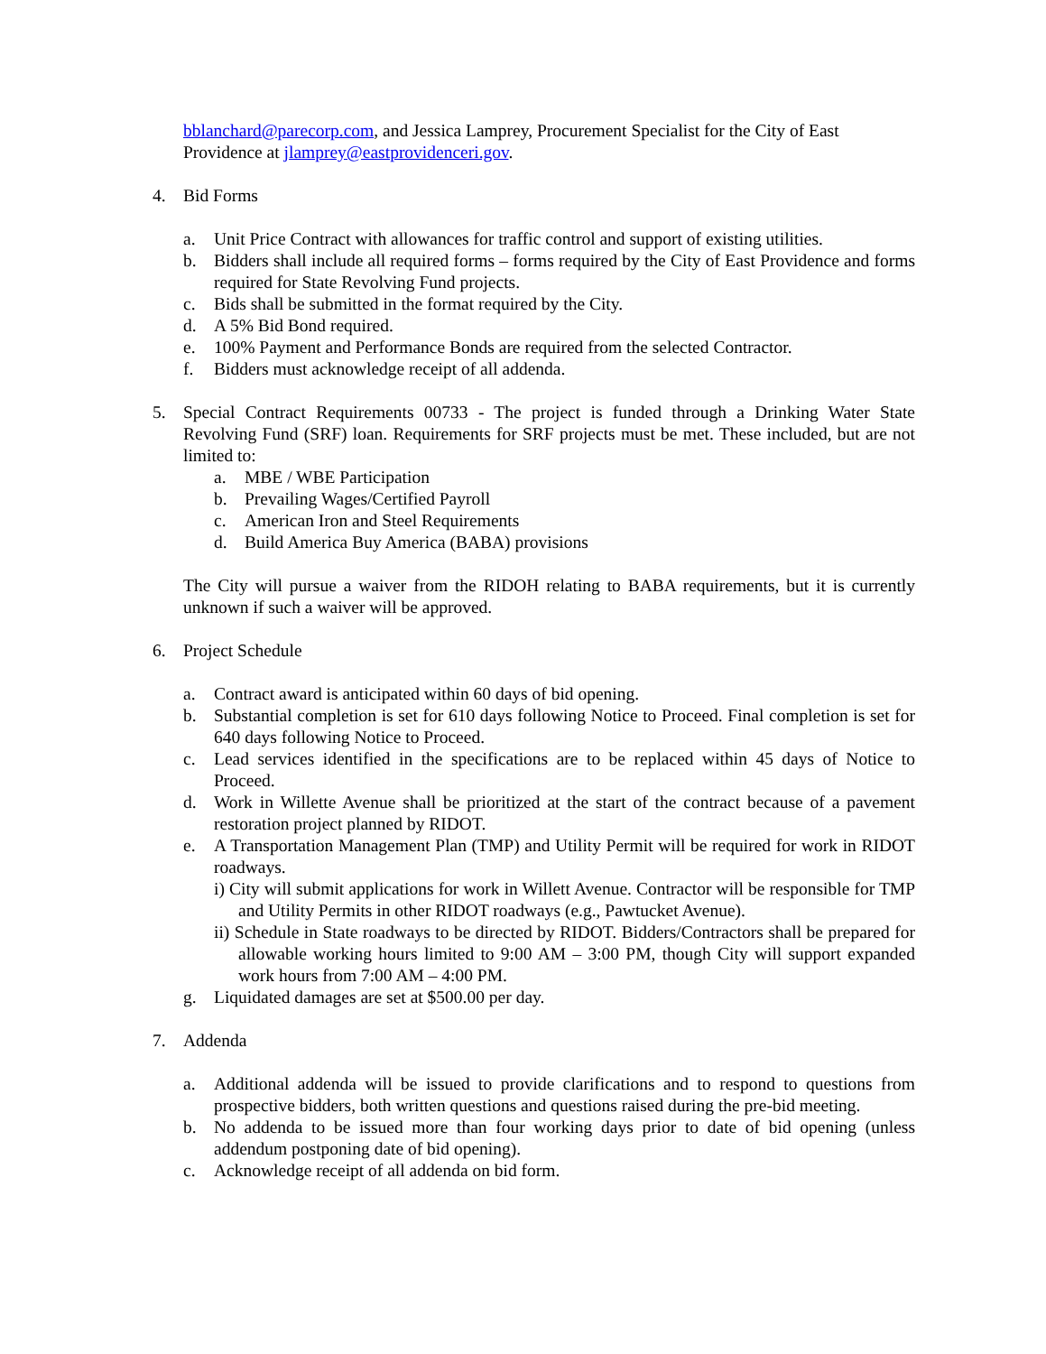bblanchard@parecorp.com, and Jessica Lamprey, Procurement Specialist for the City of East Providence at jlamprey@eastprovidenceri.gov.
4. Bid Forms
a. Unit Price Contract with allowances for traffic control and support of existing utilities.
b. Bidders shall include all required forms – forms required by the City of East Providence and forms required for State Revolving Fund projects.
c. Bids shall be submitted in the format required by the City.
d. A 5% Bid Bond required.
e. 100% Payment and Performance Bonds are required from the selected Contractor.
f. Bidders must acknowledge receipt of all addenda.
5. Special Contract Requirements 00733 - The project is funded through a Drinking Water State Revolving Fund (SRF) loan. Requirements for SRF projects must be met. These included, but are not limited to:
a. MBE / WBE Participation
b. Prevailing Wages/Certified Payroll
c. American Iron and Steel Requirements
d. Build America Buy America (BABA) provisions
The City will pursue a waiver from the RIDOH relating to BABA requirements, but it is currently unknown if such a waiver will be approved.
6. Project Schedule
a. Contract award is anticipated within 60 days of bid opening.
b. Substantial completion is set for 610 days following Notice to Proceed. Final completion is set for 640 days following Notice to Proceed.
c. Lead services identified in the specifications are to be replaced within 45 days of Notice to Proceed.
d. Work in Willette Avenue shall be prioritized at the start of the contract because of a pavement restoration project planned by RIDOT.
e. A Transportation Management Plan (TMP) and Utility Permit will be required for work in RIDOT roadways.
i) City will submit applications for work in Willett Avenue. Contractor will be responsible for TMP and Utility Permits in other RIDOT roadways (e.g., Pawtucket Avenue).
ii) Schedule in State roadways to be directed by RIDOT. Bidders/Contractors shall be prepared for allowable working hours limited to 9:00 AM – 3:00 PM, though City will support expanded work hours from 7:00 AM – 4:00 PM.
g. Liquidated damages are set at $500.00 per day.
7. Addenda
a. Additional addenda will be issued to provide clarifications and to respond to questions from prospective bidders, both written questions and questions raised during the pre-bid meeting.
b. No addenda to be issued more than four working days prior to date of bid opening (unless addendum postponing date of bid opening).
c. Acknowledge receipt of all addenda on bid form.